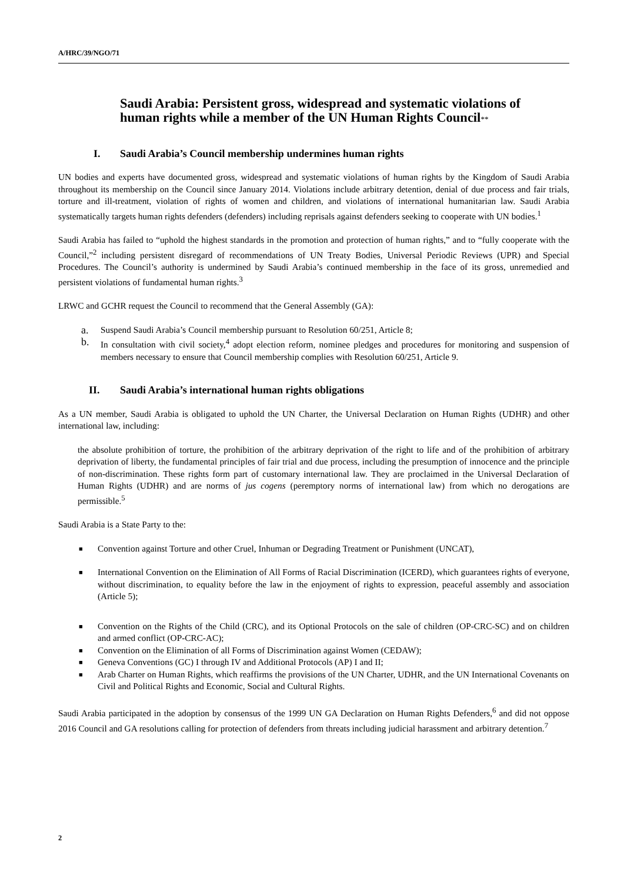A/HRC/39/NGO/71
Saudi Arabia: Persistent gross, widespread and systematic violations of human rights while a member of the UN Human Rights Council**
I. Saudi Arabia’s Council membership undermines human rights
UN bodies and experts have documented gross, widespread and systematic violations of human rights by the Kingdom of Saudi Arabia throughout its membership on the Council since January 2014. Violations include arbitrary detention, denial of due process and fair trials, torture and ill-treatment, violation of rights of women and children, and violations of international humanitarian law. Saudi Arabia systematically targets human rights defenders (defenders) including reprisals against defenders seeking to cooperate with UN bodies.<sup>1</sup>
Saudi Arabia has failed to “uphold the highest standards in the promotion and protection of human rights,” and to “fully cooperate with the Council,”<sup>2</sup> including persistent disregard of recommendations of UN Treaty Bodies, Universal Periodic Reviews (UPR) and Special Procedures. The Council’s authority is undermined by Saudi Arabia’s continued membership in the face of its gross, unremedied and persistent violations of fundamental human rights.<sup>3</sup>
LRWC and GCHR request the Council to recommend that the General Assembly (GA):
a. Suspend Saudi Arabia’s Council membership pursuant to Resolution 60/251, Article 8;
b. In consultation with civil society,<sup>4</sup> adopt election reform, nominee pledges and procedures for monitoring and suspension of members necessary to ensure that Council membership complies with Resolution 60/251, Article 9.
II. Saudi Arabia’s international human rights obligations
As a UN member, Saudi Arabia is obligated to uphold the UN Charter, the Universal Declaration on Human Rights (UDHR) and other international law, including:
the absolute prohibition of torture, the prohibition of the arbitrary deprivation of the right to life and of the prohibition of arbitrary deprivation of liberty, the fundamental principles of fair trial and due process, including the presumption of innocence and the principle of non-discrimination. These rights form part of customary international law. They are proclaimed in the Universal Declaration of Human Rights (UDHR) and are norms of jus cogens (peremptory norms of international law) from which no derogations are permissible.<sup>5</sup>
Saudi Arabia is a State Party to the:
■ Convention against Torture and other Cruel, Inhuman or Degrading Treatment or Punishment (UNCAT),
■ International Convention on the Elimination of All Forms of Racial Discrimination (ICERD), which guarantees rights of everyone, without discrimination, to equality before the law in the enjoyment of rights to expression, peaceful assembly and association (Article 5);
■ Convention on the Rights of the Child (CRC), and its Optional Protocols on the sale of children (OP-CRC-SC) and on children and armed conflict (OP-CRC-AC);
■ Convention on the Elimination of all Forms of Discrimination against Women (CEDAW);
■ Geneva Conventions (GC) I through IV and Additional Protocols (AP) I and II;
■ Arab Charter on Human Rights, which reaffirms the provisions of the UN Charter, UDHR, and the UN International Covenants on Civil and Political Rights and Economic, Social and Cultural Rights.
Saudi Arabia participated in the adoption by consensus of the 1999 UN GA Declaration on Human Rights Defenders,<sup>6</sup> and did not oppose 2016 Council and GA resolutions calling for protection of defenders from threats including judicial harassment and arbitrary detention.<sup>7</sup>
2